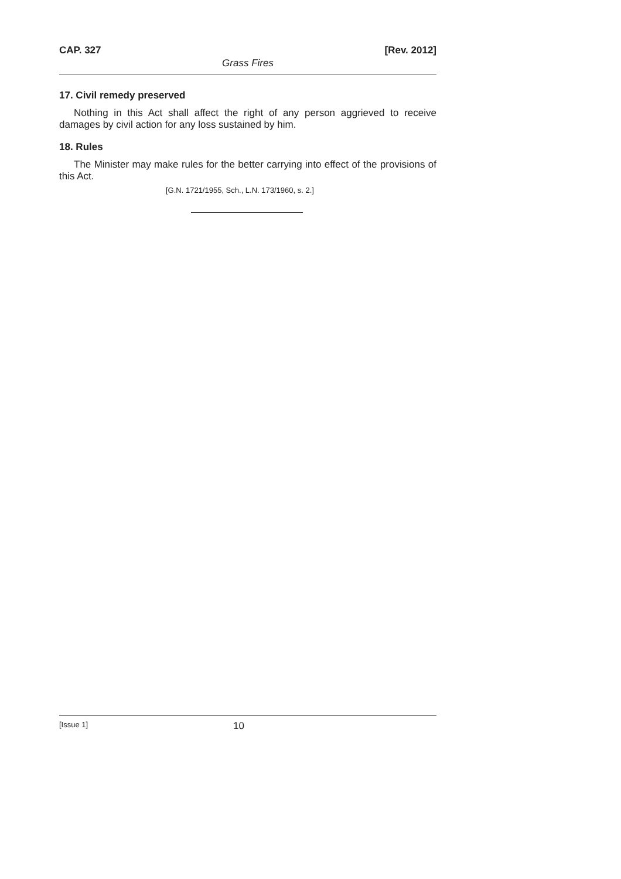CAP. 327 [Rev. 2012]
Grass Fires
17. Civil remedy preserved
Nothing in this Act shall affect the right of any person aggrieved to receive damages by civil action for any loss sustained by him.
18. Rules
The Minister may make rules for the better carrying into effect of the provisions of this Act.
[G.N. 1721/1955, Sch., L.N. 173/1960, s. 2.]
[Issue 1] 10